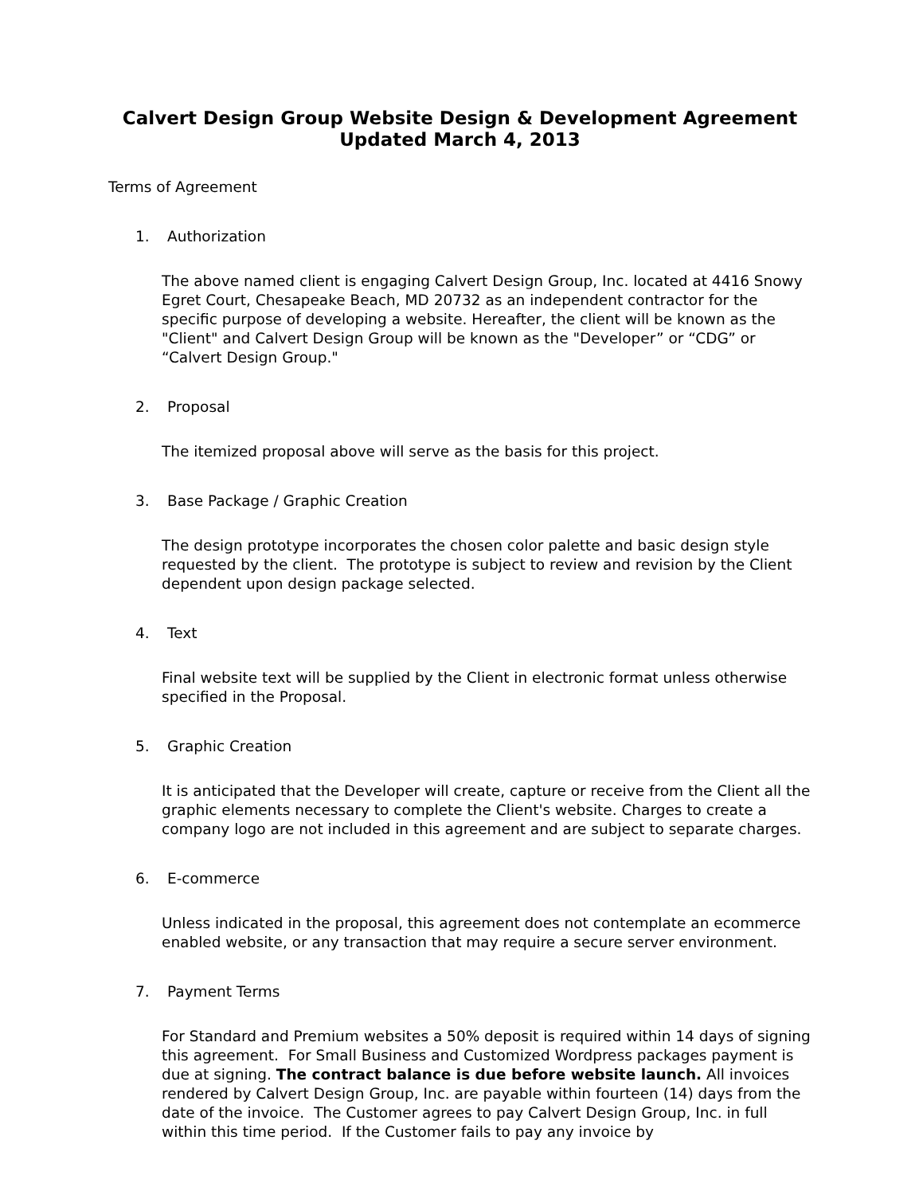Calvert Design Group Website Design & Development Agreement
Updated March 4, 2013
Terms of Agreement
1. Authorization
The above named client is engaging Calvert Design Group, Inc. located at 4416 Snowy Egret Court, Chesapeake Beach, MD 20732 as an independent contractor for the specific purpose of developing a website. Hereafter, the client will be known as the "Client" and Calvert Design Group will be known as the "Developer” or “CDG” or “Calvert Design Group."
2. Proposal
The itemized proposal above will serve as the basis for this project.
3. Base Package / Graphic Creation
The design prototype incorporates the chosen color palette and basic design style requested by the client. The prototype is subject to review and revision by the Client dependent upon design package selected.
4. Text
Final website text will be supplied by the Client in electronic format unless otherwise specified in the Proposal.
5. Graphic Creation
It is anticipated that the Developer will create, capture or receive from the Client all the graphic elements necessary to complete the Client's website. Charges to create a company logo are not included in this agreement and are subject to separate charges.
6. E-commerce
Unless indicated in the proposal, this agreement does not contemplate an ecommerce enabled website, or any transaction that may require a secure server environment.
7. Payment Terms
For Standard and Premium websites a 50% deposit is required within 14 days of signing this agreement. For Small Business and Customized Wordpress packages payment is due at signing. The contract balance is due before website launch. All invoices rendered by Calvert Design Group, Inc. are payable within fourteen (14) days from the date of the invoice. The Customer agrees to pay Calvert Design Group, Inc. in full within this time period. If the Customer fails to pay any invoice by